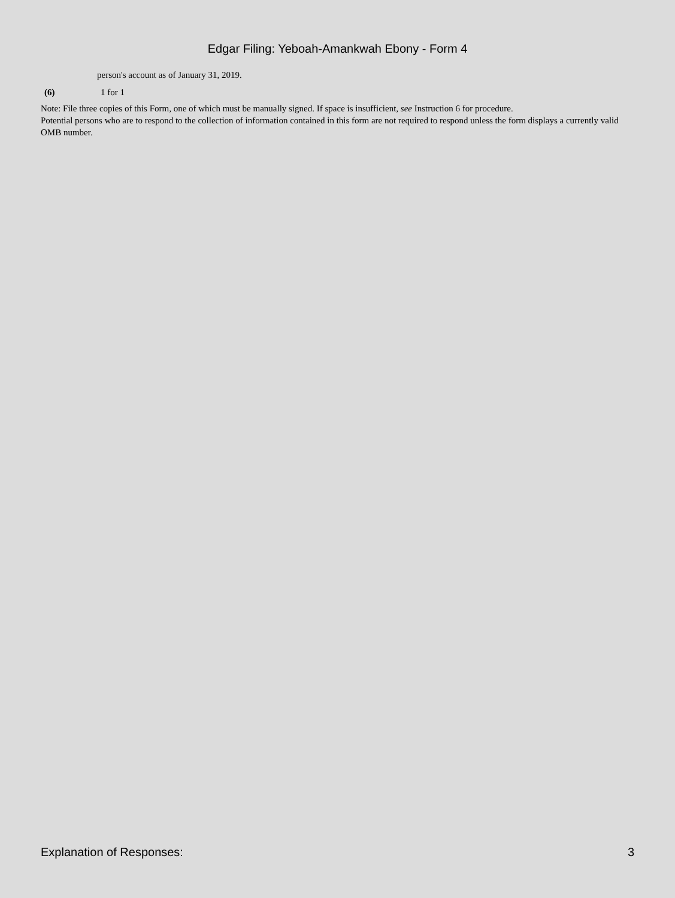Edgar Filing: Yeboah-Amankwah Ebony - Form 4
person's account as of January 31, 2019.
(6) 1 for 1
Note: File three copies of this Form, one of which must be manually signed. If space is insufficient, see Instruction 6 for procedure.
Potential persons who are to respond to the collection of information contained in this form are not required to respond unless the form displays a currently valid OMB number.
Explanation of Responses: 3